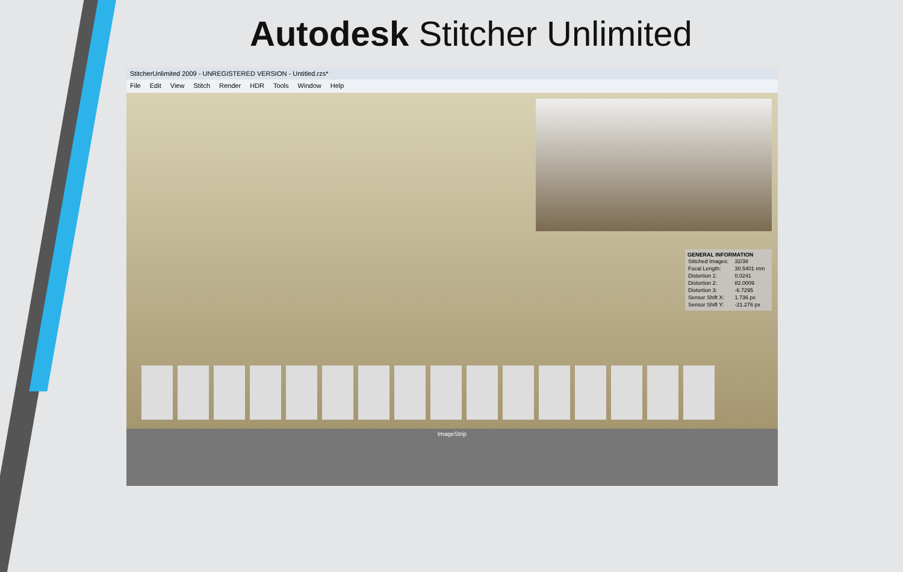Autodesk Stitcher Unlimited
StitcherUnlimited 2009 - UNREGISTERED VERSION - Untitled.rzs*
File Edit View Stitch Render HDR Tools Window Help
GENERAL INFORMATION
| Stitched Images: | 32/38 |
| Focal Length: | 30.5401 mm |
| Distortion 1: | 0.0241 |
| Distortion 2: | 82.0009 |
| Distortion 3: | -6.7295 |
| Sensor Shift X: | 1.736 px |
| Sensor Shift Y: | -21.276 px |
ImageStrip